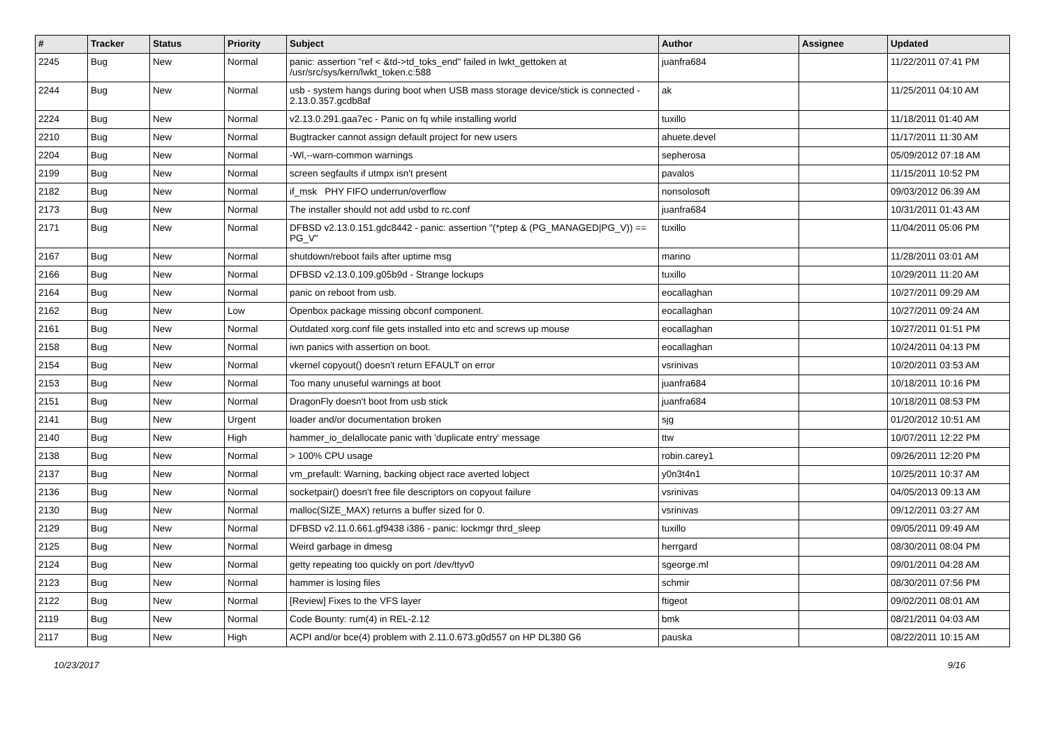| # | Tracker | Status | Priority | Subject | Author | Assignee | Updated |
| --- | --- | --- | --- | --- | --- | --- | --- |
| 2245 | Bug | New | Normal | panic: assertion "ref < &td->td_toks_end" failed in lwkt_gettoken at /usr/src/sys/kern/lwkt_token.c:588 | juanfra684 | | 11/22/2011 07:41 PM |
| 2244 | Bug | New | Normal | usb - system hangs during boot when USB mass storage device/stick is connected - 2.13.0.357.gcdb8af | ak | | 11/25/2011 04:10 AM |
| 2224 | Bug | New | Normal | v2.13.0.291.gaa7ec - Panic on fq while installing world | tuxillo | | 11/18/2011 01:40 AM |
| 2210 | Bug | New | Normal | Bugtracker cannot assign default project for new users | ahuete.devel | | 11/17/2011 11:30 AM |
| 2204 | Bug | New | Normal | -Wl,--warn-common warnings | sepherosa | | 05/09/2012 07:18 AM |
| 2199 | Bug | New | Normal | screen segfaults if utmpx isn't present | pavalos | | 11/15/2011 10:52 PM |
| 2182 | Bug | New | Normal | if_msk PHY FIFO underrun/overflow | nonsolosoft | | 09/03/2012 06:39 AM |
| 2173 | Bug | New | Normal | The installer should not add usbd to rc.conf | juanfra684 | | 10/31/2011 01:43 AM |
| 2171 | Bug | New | Normal | DFBSD v2.13.0.151.gdc8442 - panic: assertion "(*ptep & (PG_MANAGED/PG_V)) == PG_V" | tuxillo | | 11/04/2011 05:06 PM |
| 2167 | Bug | New | Normal | shutdown/reboot fails after uptime msg | marino | | 11/28/2011 03:01 AM |
| 2166 | Bug | New | Normal | DFBSD v2.13.0.109.g05b9d - Strange lockups | tuxillo | | 10/29/2011 11:20 AM |
| 2164 | Bug | New | Normal | panic on reboot from usb. | eocallaghan | | 10/27/2011 09:29 AM |
| 2162 | Bug | New | Low | Openbox package missing obconf component. | eocallaghan | | 10/27/2011 09:24 AM |
| 2161 | Bug | New | Normal | Outdated xorg.conf file gets installed into etc and screws up mouse | eocallaghan | | 10/27/2011 01:51 PM |
| 2158 | Bug | New | Normal | iwn panics with assertion on boot. | eocallaghan | | 10/24/2011 04:13 PM |
| 2154 | Bug | New | Normal | vkernel copyout() doesn't return EFAULT on error | vsrinivas | | 10/20/2011 03:53 AM |
| 2153 | Bug | New | Normal | Too many unuseful warnings at boot | juanfra684 | | 10/18/2011 10:16 PM |
| 2151 | Bug | New | Normal | DragonFly doesn't boot from usb stick | juanfra684 | | 10/18/2011 08:53 PM |
| 2141 | Bug | New | Urgent | loader and/or documentation broken | sjg | | 01/20/2012 10:51 AM |
| 2140 | Bug | New | High | hammer_io_delallocate panic with 'duplicate entry' message | ttw | | 10/07/2011 12:22 PM |
| 2138 | Bug | New | Normal | > 100% CPU usage | robin.carey1 | | 09/26/2011 12:20 PM |
| 2137 | Bug | New | Normal | vm_prefault: Warning, backing object race averted lobject | y0n3t4n1 | | 10/25/2011 10:37 AM |
| 2136 | Bug | New | Normal | socketpair() doesn't free file descriptors on copyout failure | vsrinivas | | 04/05/2013 09:13 AM |
| 2130 | Bug | New | Normal | malloc(SIZE_MAX) returns a buffer sized for 0. | vsrinivas | | 09/12/2011 03:27 AM |
| 2129 | Bug | New | Normal | DFBSD v2.11.0.661.gf9438 i386 - panic: lockmgr thrd_sleep | tuxillo | | 09/05/2011 09:49 AM |
| 2125 | Bug | New | Normal | Weird garbage in dmesg | herrgard | | 08/30/2011 08:04 PM |
| 2124 | Bug | New | Normal | getty repeating too quickly on port /dev/ttyv0 | sgeorge.ml | | 09/01/2011 04:28 AM |
| 2123 | Bug | New | Normal | hammer is losing files | schmir | | 08/30/2011 07:56 PM |
| 2122 | Bug | New | Normal | [Review] Fixes to the VFS layer | ftigeot | | 09/02/2011 08:01 AM |
| 2119 | Bug | New | Normal | Code Bounty: rum(4) in REL-2.12 | bmk | | 08/21/2011 04:03 AM |
| 2117 | Bug | New | High | ACPI and/or bce(4) problem with 2.11.0.673.g0d557 on HP DL380 G6 | pauska | | 08/22/2011 10:15 AM |
10/23/2017 9/16